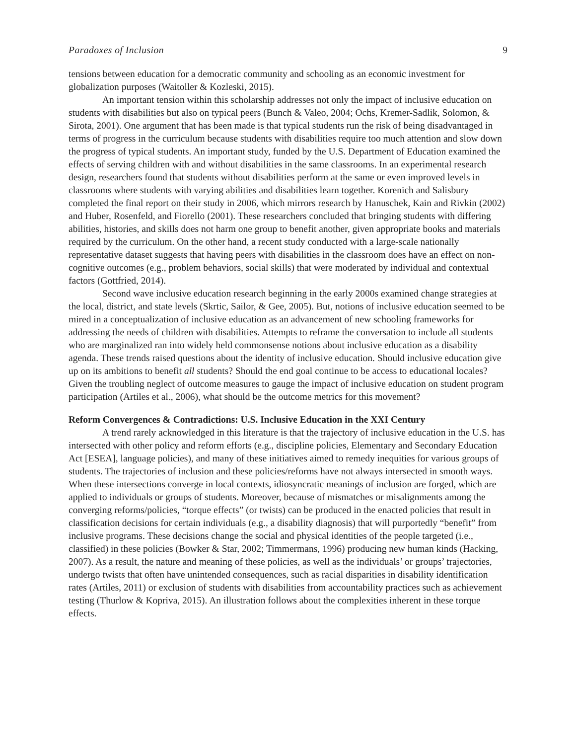Paradoxes of Inclusion 9
tensions between education for a democratic community and schooling as an economic investment for globalization purposes (Waitoller & Kozleski, 2015).
An important tension within this scholarship addresses not only the impact of inclusive education on students with disabilities but also on typical peers (Bunch & Valeo, 2004; Ochs, Kremer-Sadlik, Solomon, & Sirota, 2001). One argument that has been made is that typical students run the risk of being disadvantaged in terms of progress in the curriculum because students with disabilities require too much attention and slow down the progress of typical students. An important study, funded by the U.S. Department of Education examined the effects of serving children with and without disabilities in the same classrooms. In an experimental research design, researchers found that students without disabilities perform at the same or even improved levels in classrooms where students with varying abilities and disabilities learn together. Korenich and Salisbury completed the final report on their study in 2006, which mirrors research by Hanuschek, Kain and Rivkin (2002) and Huber, Rosenfeld, and Fiorello (2001). These researchers concluded that bringing students with differing abilities, histories, and skills does not harm one group to benefit another, given appropriate books and materials required by the curriculum. On the other hand, a recent study conducted with a large-scale nationally representative dataset suggests that having peers with disabilities in the classroom does have an effect on non-cognitive outcomes (e.g., problem behaviors, social skills) that were moderated by individual and contextual factors (Gottfried, 2014).
Second wave inclusive education research beginning in the early 2000s examined change strategies at the local, district, and state levels (Skrtic, Sailor, & Gee, 2005). But, notions of inclusive education seemed to be mired in a conceptualization of inclusive education as an advancement of new schooling frameworks for addressing the needs of children with disabilities. Attempts to reframe the conversation to include all students who are marginalized ran into widely held commonsense notions about inclusive education as a disability agenda. These trends raised questions about the identity of inclusive education. Should inclusive education give up on its ambitions to benefit all students? Should the end goal continue to be access to educational locales? Given the troubling neglect of outcome measures to gauge the impact of inclusive education on student program participation (Artiles et al., 2006), what should be the outcome metrics for this movement?
Reform Convergences & Contradictions: U.S. Inclusive Education in the XXI Century
A trend rarely acknowledged in this literature is that the trajectory of inclusive education in the U.S. has intersected with other policy and reform efforts (e.g., discipline policies, Elementary and Secondary Education Act [ESEA], language policies), and many of these initiatives aimed to remedy inequities for various groups of students. The trajectories of inclusion and these policies/reforms have not always intersected in smooth ways. When these intersections converge in local contexts, idiosyncratic meanings of inclusion are forged, which are applied to individuals or groups of students. Moreover, because of mismatches or misalignments among the converging reforms/policies, “torque effects” (or twists) can be produced in the enacted policies that result in classification decisions for certain individuals (e.g., a disability diagnosis) that will purportedly “benefit” from inclusive programs. These decisions change the social and physical identities of the people targeted (i.e., classified) in these policies (Bowker & Star, 2002; Timmermans, 1996) producing new human kinds (Hacking, 2007). As a result, the nature and meaning of these policies, as well as the individuals’ or groups’ trajectories, undergo twists that often have unintended consequences, such as racial disparities in disability identification rates (Artiles, 2011) or exclusion of students with disabilities from accountability practices such as achievement testing (Thurlow & Kopriva, 2015). An illustration follows about the complexities inherent in these torque effects.